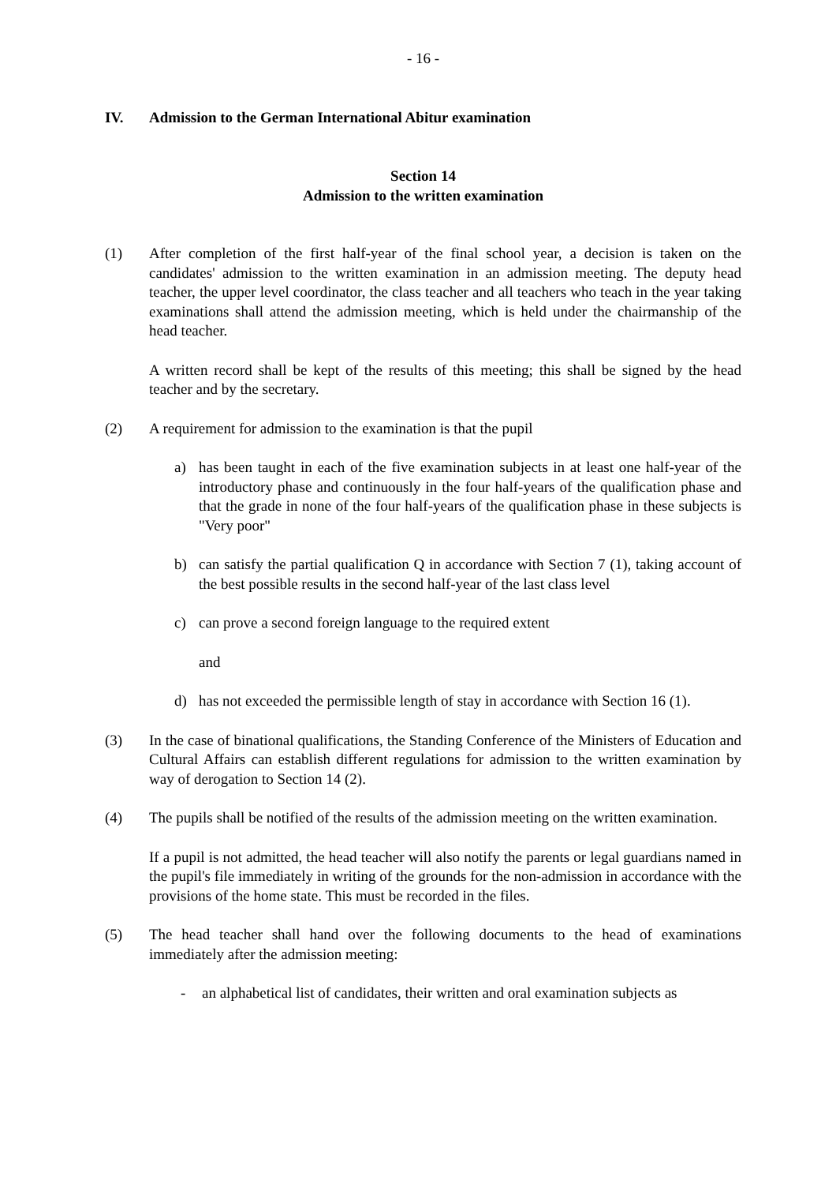- 16 -
IV. Admission to the German International Abitur examination
Section 14
Admission to the written examination
(1) After completion of the first half-year of the final school year, a decision is taken on the candidates' admission to the written examination in an admission meeting. The deputy head teacher, the upper level coordinator, the class teacher and all teachers who teach in the year taking examinations shall attend the admission meeting, which is held under the chairmanship of the head teacher.
A written record shall be kept of the results of this meeting; this shall be signed by the head teacher and by the secretary.
(2) A requirement for admission to the examination is that the pupil
a) has been taught in each of the five examination subjects in at least one half-year of the introductory phase and continuously in the four half-years of the qualification phase and that the grade in none of the four half-years of the qualification phase in these subjects is "Very poor"
b) can satisfy the partial qualification Q in accordance with Section 7 (1), taking account of the best possible results in the second half-year of the last class level
c) can prove a second foreign language to the required extent
and
d) has not exceeded the permissible length of stay in accordance with Section 16 (1).
(3) In the case of binational qualifications, the Standing Conference of the Ministers of Education and Cultural Affairs can establish different regulations for admission to the written examination by way of derogation to Section 14 (2).
(4) The pupils shall be notified of the results of the admission meeting on the written examination.
If a pupil is not admitted, the head teacher will also notify the parents or legal guardians named in the pupil's file immediately in writing of the grounds for the non-admission in accordance with the provisions of the home state. This must be recorded in the files.
(5) The head teacher shall hand over the following documents to the head of examinations immediately after the admission meeting:
- an alphabetical list of candidates, their written and oral examination subjects as